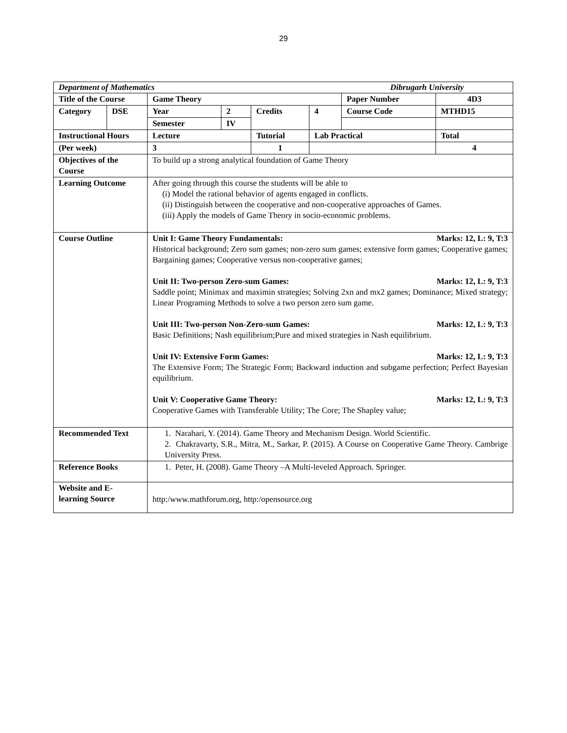29
| Department of Mathematics Dibrugarh University | | | | | | | | |
| Title of the Course | | Game Theory | | | | Paper Number | | 4D3 |
| Category | DSE | Year | 2 | Credits | 4 | Course Code | MTHD15 | |
| | | Semester | IV | | | | | |
| Instructional Hours | | Lecture | | Tutorial | Lab Practical | | Total | |
| (Per week) | | 3 | | 1 | | | 4 | |
| Objectives of the Course | | To build up a strong analytical foundation of Game Theory | | | | | | |
| Learning Outcome | | After going through this course the students will be able to (i) Model the rational behavior of agents engaged in conflicts. (ii) Distinguish between the cooperative and non-cooperative approaches of Games. (iii) Apply the models of Game Theory in socio-economic problems. | | | | | | |
| Course Outline | | Unit I: Game Theory Fundamentals: Marks: 12, L: 9, T:3 Historical background; Zero sum games; non-zero sum games; extensive form games; Cooperative games; Bargaining games; Cooperative versus non-cooperative games; Unit II: Two-person Zero-sum Games: Marks: 12, L: 9, T:3 Saddle point; Minimax and maximin strategies; Solving 2xn and mx2 games; Dominance; Mixed strategy; Linear Programing Methods to solve a two person zero sum game. Unit III: Two-person Non-Zero-sum Games: Marks: 12, L: 9, T:3 Basic Definitions; Nash equilibrium;Pure and mixed strategies in Nash equilibrium. Unit IV: Extensive Form Games: Marks: 12, L: 9, T:3 The Extensive Form; The Strategic Form; Backward induction and subgame perfection; Perfect Bayesian equilibrium. Unit V: Cooperative Game Theory: Marks: 12, L: 9, T:3 Cooperative Games with Transferable Utility; The Core; The Shapley value; | | | | | | |
| Recommended Text | | 1. Narahari, Y. (2014). Game Theory and Mechanism Design. World Scientific. 2. Chakravarty, S.R., Mitra, M., Sarkar, P. (2015). A Course on Cooperative Game Theory. Cambrige University Press. | | | | | | |
| Reference Books | | 1. Peter, H. (2008). Game Theory –A Multi-leveled Approach. Springer. | | | | | | |
| Website and E-learning Source | | http:/www.mathforum.org, http:/opensource.org | | | | | | |